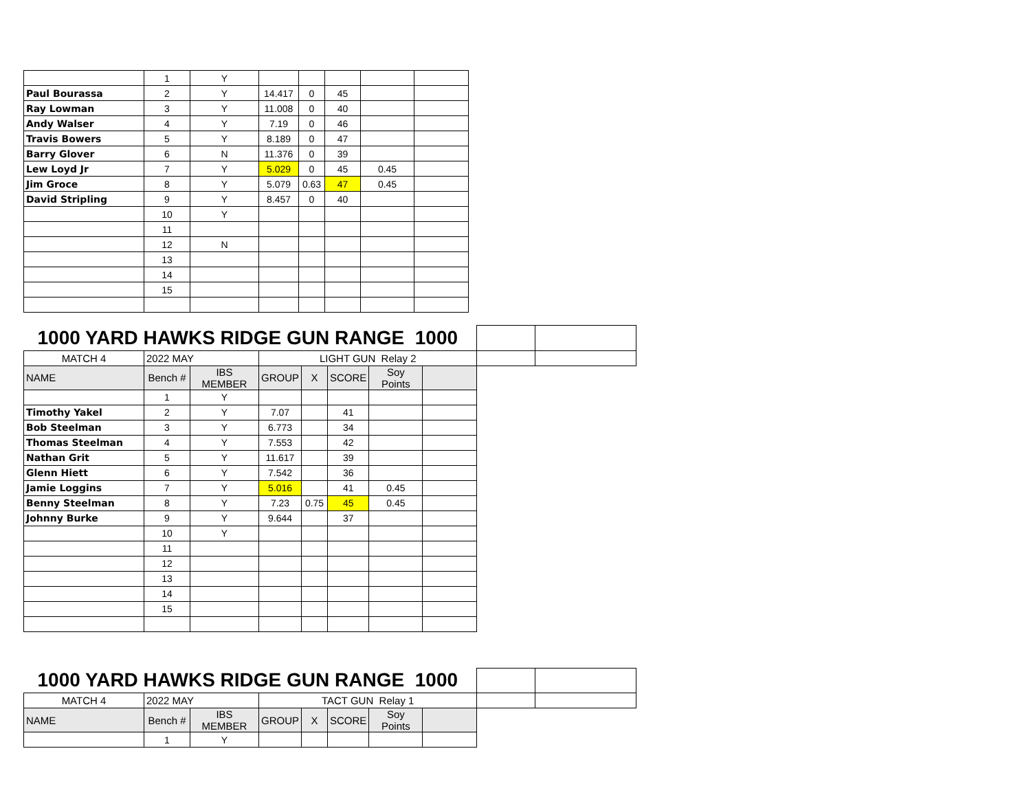| | 1 | Y | | | | | |
| Paul Bourassa | 2 | Y | 14.417 | 0 | 45 | | |
| Ray Lowman | 3 | Y | 11.008 | 0 | 40 | | |
| Andy Walser | 4 | Y | 7.19 | 0 | 46 | | |
| Travis Bowers | 5 | Y | 8.189 | 0 | 47 | | |
| Barry Glover | 6 | N | 11.376 | 0 | 39 | | |
| Lew Loyd Jr | 7 | Y | 5.029 | 0 | 45 | 0.45 | |
| Jim Groce | 8 | Y | 5.079 | 0.63 | 47 | 0.45 | |
| David Stripling | 9 | Y | 8.457 | 0 | 40 | | |
| | 10 | Y | | | | | |
| | 11 | | | | | | |
| | 12 | N | | | | | |
| | 13 | | | | | | |
| | 14 | | | | | | |
| | 15 | | | | | | |
| 1000 YARD HAWKS RIDGE GUN RANGE 1000 | | | | | | | | | |
| MATCH 4 | 2022 MAY | | LIGHT GUN Relay 2 | | | | | | |
| NAME | Bench # | IBS MEMBER | GROUP | X | SCORE | Soy Points | | | |
| | 1 | Y | | | | | | | |
| Timothy Yakel | 2 | Y | 7.07 | | 41 | | | | |
| Bob Steelman | 3 | Y | 6.773 | | 34 | | | | |
| Thomas Steelman | 4 | Y | 7.553 | | 42 | | | | |
| Nathan Grit | 5 | Y | 11.617 | | 39 | | | | |
| Glenn Hiett | 6 | Y | 7.542 | | 36 | | | | |
| Jamie Loggins | 7 | Y | 5.016 | | 41 | 0.45 | | | |
| Benny Steelman | 8 | Y | 7.23 | 0.75 | 45 | 0.45 | | | |
| Johnny Burke | 9 | Y | 9.644 | | 37 | | | | |
| | 10 | Y | | | | | | | |
| | 11 | | | | | | | | |
| | 12 | | | | | | | | |
| | 13 | | | | | | | | |
| | 14 | | | | | | | | |
| | 15 | | | | | | | | |
| 1000 YARD HAWKS RIDGE GUN RANGE 1000 | | | | | | | | | |
| MATCH 4 | 2022 MAY | | TACT GUN Relay 1 | | | | | | |
| NAME | Bench # | IBS MEMBER | GROUP | X | SCORE | Soy Points | | | |
| | 1 | Y | | | | | | | |